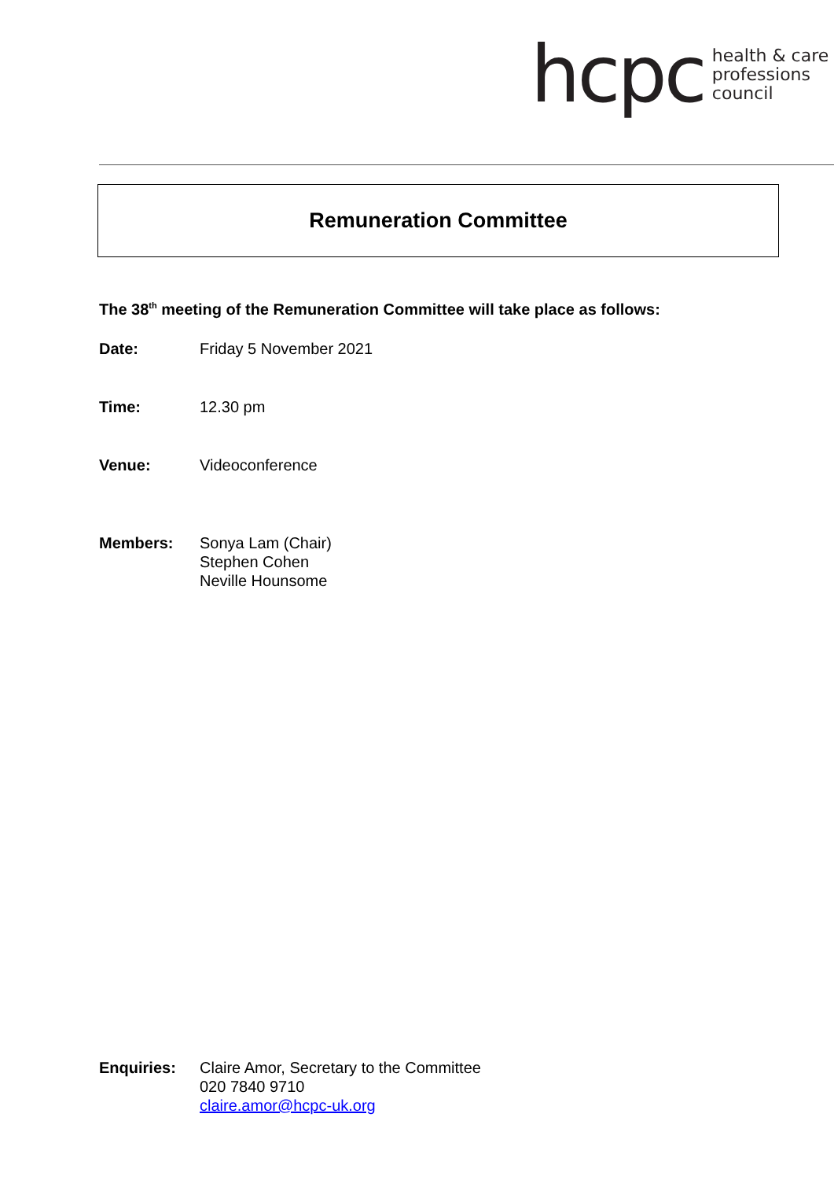hcpc
health & care
professions
council
Remuneration Committee
The 38<sup>th</sup> meeting of the Remuneration Committee will take place as follows:
Date: Friday 5 November 2021
Time: 12.30 pm
Venue: Videoconference
Members: Sonya Lam (Chair)
Stephen Cohen
Neville Hounsome
Enquiries: Claire Amor, Secretary to the Committee
020 7840 9710
claire.amor@hcpc-uk.org